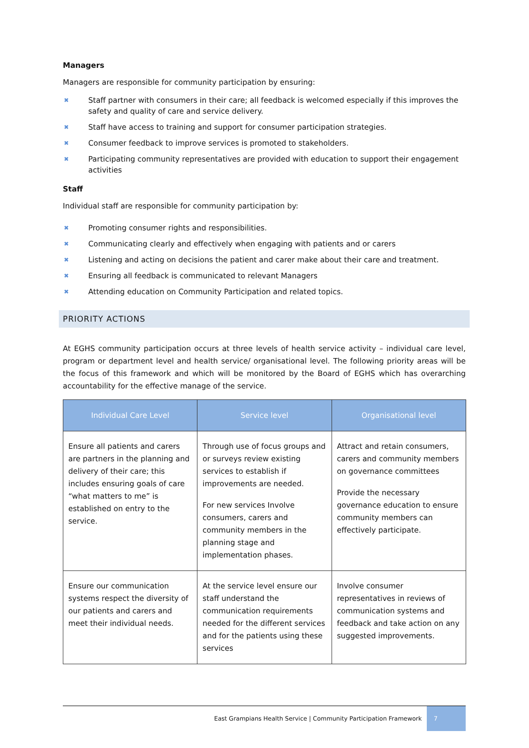Managers
Managers are responsible for community participation by ensuring:
✖ Staff partner with consumers in their care; all feedback is welcomed especially if this improves the safety and quality of care and service delivery.
✖ Staff have access to training and support for consumer participation strategies.
✖ Consumer feedback to improve services is promoted to stakeholders.
✖ Participating community representatives are provided with education to support their engagement activities
Staff
Individual staff are responsible for community participation by:
✖ Promoting consumer rights and responsibilities.
✖ Communicating clearly and effectively when engaging with patients and or carers
✖ Listening and acting on decisions the patient and carer make about their care and treatment.
✖ Ensuring all feedback is communicated to relevant Managers
✖ Attending education on Community Participation and related topics.
PRIORITY ACTIONS
At EGHS community participation occurs at three levels of health service activity – individual care level, program or department level and health service/ organisational level. The following priority areas will be the focus of this framework and which will be monitored by the Board of EGHS which has overarching accountability for the effective manage of the service.
| Individual Care Level | Service level | Organisational level |
| --- | --- | --- |
| Ensure all patients and carers are partners in the planning and delivery of their care; this includes ensuring goals of care “what matters to me” is established on entry to the service. | Through use of focus groups and or surveys review existing services to establish if improvements are needed. For new services Involve consumers, carers and community members in the planning stage and implementation phases. | Attract and retain consumers, carers and community members on governance committees Provide the necessary governance education to ensure community members can effectively participate. |
| Ensure our communication systems respect the diversity of our patients and carers and meet their individual needs. | At the service level ensure our staff understand the communication requirements needed for the different services and for the patients using these services | Involve consumer representatives in reviews of communication systems and feedback and take action on any suggested improvements. |
East Grampians Health Service | Community Participation Framework
7